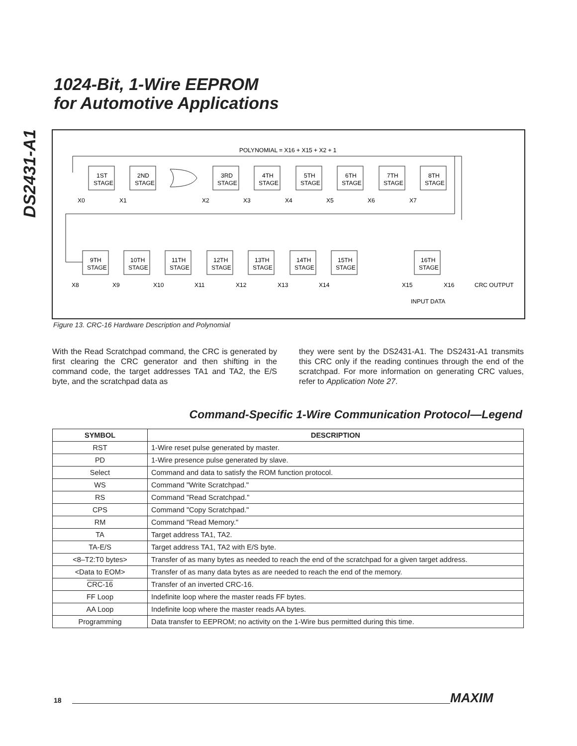DS2431-A1
1024-Bit, 1-Wire EEPROM
for Automotive Applications
POLYNOMIAL = X16 + X15 + X2 + 1
1ST
STAGE
2ND
STAGE
X0
X1
X2
X3
X4
X5
X6
X7
3RD
STAGE
4TH
STAGE
5TH
STAGE
6TH
STAGE
7TH
STAGE
8TH
STAGE
9TH
STAGE
10TH
STAGE
11TH
STAGE
12TH
STAGE
13TH
STAGE
14TH
STAGE
15TH
STAGE
16TH
STAGE
X8
X9
X10
X11
X12
X13
X14
X15
X16
CRC OUTPUT
INPUT DATA
Figure 13. CRC-16 Hardware Description and Polynomial
With the Read Scratchpad command, the CRC is generated by first clearing the CRC generator and then shifting in the command code, the target addresses TA1 and TA2, the E/S byte, and the scratchpad data as
they were sent by the DS2431-A1. The DS2431-A1 transmits this CRC only if the reading continues through the end of the scratchpad. For more information on generating CRC values, refer to Application Note 27.
Command-Specific 1-Wire Communication Protocol—Legend
| SYMBOL | DESCRIPTION |
| --- | --- |
| RST | 1-Wire reset pulse generated by master. |
| PD | 1-Wire presence pulse generated by slave. |
| Select | Command and data to satisfy the ROM function protocol. |
| WS | Command "Write Scratchpad." |
| RS | Command "Read Scratchpad." |
| CPS | Command "Copy Scratchpad." |
| RM | Command "Read Memory." |
| TA | Target address TA1, TA2. |
| TA-E/S | Target address TA1, TA2 with E/S byte. |
| <8–T2:T0 bytes> | Transfer of as many bytes as needed to reach the end of the scratchpad for a given target address. |
| <Data to EOM> | Transfer of as many data bytes as are needed to reach the end of the memory. |
| CRC-16 | Transfer of an inverted CRC-16. |
| FF Loop | Indefinite loop where the master reads FF bytes. |
| AA Loop | Indefinite loop where the master reads AA bytes. |
| Programming | Data transfer to EEPROM; no activity on the 1-Wire bus permitted during this time. |
18 MAXIM